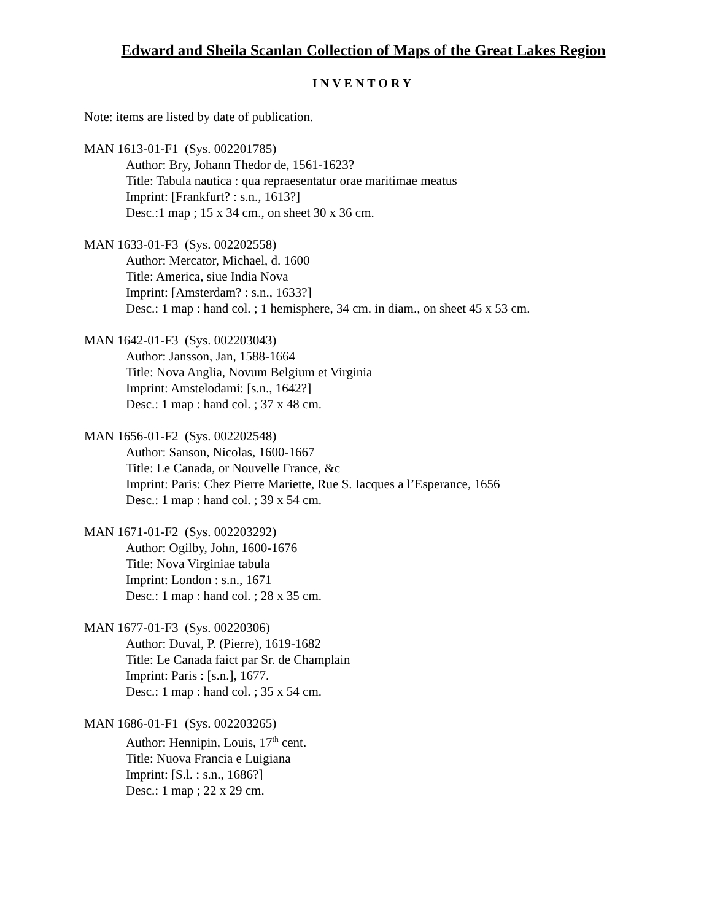Edward and Sheila Scanlan Collection of Maps of the Great Lakes Region
INVENTORY
Note: items are listed by date of publication.
MAN 1613-01-F1 (Sys. 002201785)
Author: Bry, Johann Thedor de, 1561-1623?
Title: Tabula nautica : qua repraesentatur orae maritimae meatus
Imprint: [Frankfurt? : s.n., 1613?]
Desc.:1 map ; 15 x 34 cm., on sheet 30 x 36 cm.
MAN 1633-01-F3 (Sys. 002202558)
Author: Mercator, Michael, d. 1600
Title: America, siue India Nova
Imprint: [Amsterdam? : s.n., 1633?]
Desc.: 1 map : hand col. ; 1 hemisphere, 34 cm. in diam., on sheet 45 x 53 cm.
MAN 1642-01-F3 (Sys. 002203043)
Author: Jansson, Jan, 1588-1664
Title: Nova Anglia, Novum Belgium et Virginia
Imprint: Amstelodami: [s.n., 1642?]
Desc.: 1 map : hand col. ; 37 x 48 cm.
MAN 1656-01-F2 (Sys. 002202548)
Author: Sanson, Nicolas, 1600-1667
Title: Le Canada, or Nouvelle France, &c
Imprint: Paris: Chez Pierre Mariette, Rue S. Iacques a l’Esperance, 1656
Desc.: 1 map : hand col. ; 39 x 54 cm.
MAN 1671-01-F2 (Sys. 002203292)
Author: Ogilby, John, 1600-1676
Title: Nova Virginiae tabula
Imprint: London : s.n., 1671
Desc.: 1 map : hand col. ; 28 x 35 cm.
MAN 1677-01-F3 (Sys. 00220306)
Author: Duval, P. (Pierre), 1619-1682
Title: Le Canada faict par Sr. de Champlain
Imprint: Paris : [s.n.], 1677.
Desc.: 1 map : hand col. ; 35 x 54 cm.
MAN 1686-01-F1 (Sys. 002203265)
Author: Hennipin, Louis, 17<sup>th</sup> cent.
Title: Nuova Francia e Luigiana
Imprint: [S.l. : s.n., 1686?]
Desc.: 1 map ; 22 x 29 cm.